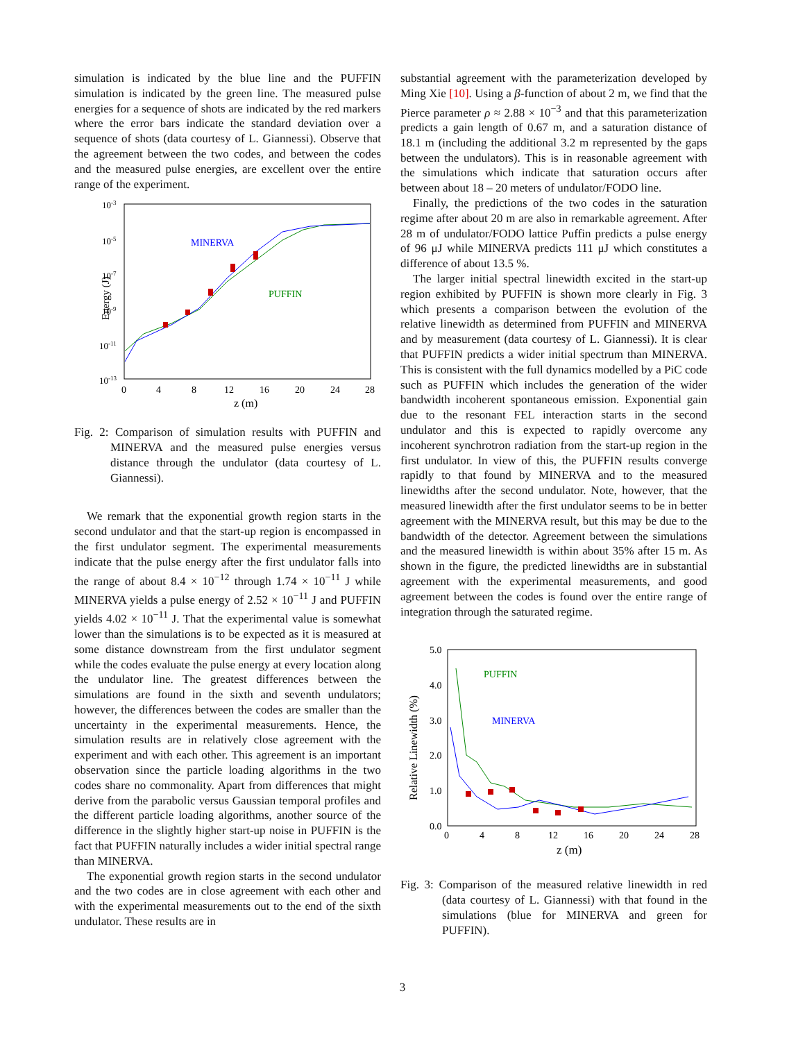simulation is indicated by the blue line and the PUFFIN simulation is indicated by the green line. The measured pulse energies for a sequence of shots are indicated by the red markers where the error bars indicate the standard deviation over a sequence of shots (data courtesy of L. Giannessi). Observe that the agreement between the two codes, and between the codes and the measured pulse energies, are excellent over the entire range of the experiment.
Energy (J)
10-3
10-5
10-7
10-9
10-11
10-13
0
4
8
12
16
20
24
28
z (m)
MINERVA
PUFFIN
Fig. 2: Comparison of simulation results with PUFFIN and MINERVA and the measured pulse energies versus distance through the undulator (data courtesy of L. Giannessi).
We remark that the exponential growth region starts in the second undulator and that the start-up region is encompassed in the first undulator segment. The experimental measurements indicate that the pulse energy after the first undulator falls into the range of about 8.4 × 10<sup>−12</sup> through 1.74 × 10<sup>−11</sup> J while MINERVA yields a pulse energy of 2.52 × 10<sup>−11</sup> J and PUFFIN yields 4.02 × 10<sup>−11</sup> J. That the experimental value is somewhat lower than the simulations is to be expected as it is measured at some distance downstream from the first undulator segment while the codes evaluate the pulse energy at every location along the undulator line. The greatest differences between the simulations are found in the sixth and seventh undulators; however, the differences between the codes are smaller than the uncertainty in the experimental measurements. Hence, the simulation results are in relatively close agreement with the experiment and with each other. This agreement is an important observation since the particle loading algorithms in the two codes share no commonality. Apart from differences that might derive from the parabolic versus Gaussian temporal profiles and the different particle loading algorithms, another source of the difference in the slightly higher start-up noise in PUFFIN is the fact that PUFFIN naturally includes a wider initial spectral range than MINERVA.
The exponential growth region starts in the second undulator and the two codes are in close agreement with each other and with the experimental measurements out to the end of the sixth undulator. These results are in
substantial agreement with the parameterization developed by Ming Xie [10]. Using a β-function of about 2 m, we find that the Pierce parameter ρ ≈ 2.88 × 10<sup>−3</sup> and that this parameterization predicts a gain length of 0.67 m, and a saturation distance of 18.1 m (including the additional 3.2 m represented by the gaps between the undulators). This is in reasonable agreement with the simulations which indicate that saturation occurs after between about 18 – 20 meters of undulator/FODO line.
Finally, the predictions of the two codes in the saturation regime after about 20 m are also in remarkable agreement. After 28 m of undulator/FODO lattice Puffin predicts a pulse energy of 96 μJ while MINERVA predicts 111 μJ which constitutes a difference of about 13.5 %.
The larger initial spectral linewidth excited in the start-up region exhibited by PUFFIN is shown more clearly in Fig. 3 which presents a comparison between the evolution of the relative linewidth as determined from PUFFIN and MINERVA and by measurement (data courtesy of L. Giannessi). It is clear that PUFFIN predicts a wider initial spectrum than MINERVA. This is consistent with the full dynamics modelled by a PiC code such as PUFFIN which includes the generation of the wider bandwidth incoherent spontaneous emission. Exponential gain due to the resonant FEL interaction starts in the second undulator and this is expected to rapidly overcome any incoherent synchrotron radiation from the start-up region in the first undulator. In view of this, the PUFFIN results converge rapidly to that found by MINERVA and to the measured linewidths after the second undulator. Note, however, that the measured linewidth after the first undulator seems to be in better agreement with the MINERVA result, but this may be due to the bandwidth of the detector. Agreement between the simulations and the measured linewidth is within about 35% after 15 m. As shown in the figure, the predicted linewidths are in substantial agreement with the experimental measurements, and good agreement between the codes is found over the entire range of integration through the saturated regime.
Relative Linewidth (%)
5.0
4.0
3.0
2.0
1.0
0.0
0
4
8
12
16
20
24
28
z (m)
PUFFIN
MINERVA
Fig. 3: Comparison of the measured relative linewidth in red (data courtesy of L. Giannessi) with that found in the simulations (blue for MINERVA and green for PUFFIN).
3